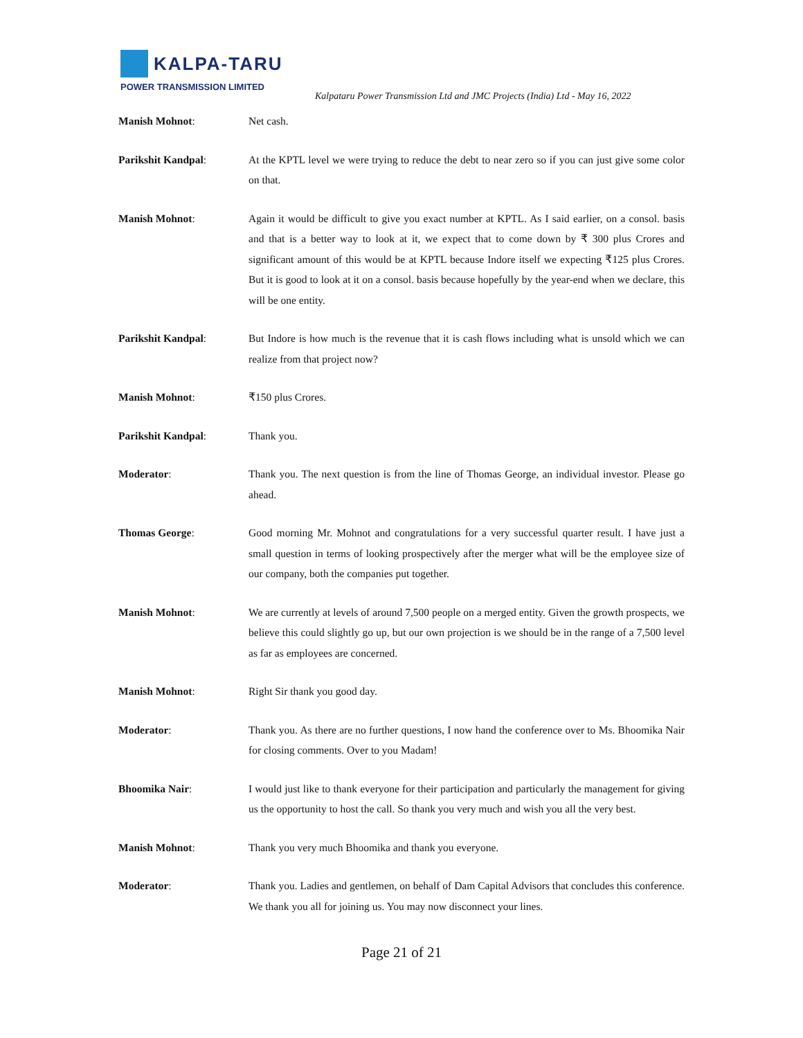KALPA-TARU
POWER TRANSMISSION LIMITED
Kalpataru Power Transmission Ltd and JMC Projects (India) Ltd - May 16, 2022
Manish Mohnot: Net cash.
Parikshit Kandpal: At the KPTL level we were trying to reduce the debt to near zero so if you can just give some color on that.
Manish Mohnot: Again it would be difficult to give you exact number at KPTL. As I said earlier, on a consol. basis and that is a better way to look at it, we expect that to come down by ₹ 300 plus Crores and significant amount of this would be at KPTL because Indore itself we expecting ₹125 plus Crores. But it is good to look at it on a consol. basis because hopefully by the year-end when we declare, this will be one entity.
Parikshit Kandpal: But Indore is how much is the revenue that it is cash flows including what is unsold which we can realize from that project now?
Manish Mohnot: ₹150 plus Crores.
Parikshit Kandpal: Thank you.
Moderator: Thank you. The next question is from the line of Thomas George, an individual investor. Please go ahead.
Thomas George: Good morning Mr. Mohnot and congratulations for a very successful quarter result. I have just a small question in terms of looking prospectively after the merger what will be the employee size of our company, both the companies put together.
Manish Mohnot: We are currently at levels of around 7,500 people on a merged entity. Given the growth prospects, we believe this could slightly go up, but our own projection is we should be in the range of a 7,500 level as far as employees are concerned.
Manish Mohnot: Right Sir thank you good day.
Moderator: Thank you. As there are no further questions, I now hand the conference over to Ms. Bhoomika Nair for closing comments. Over to you Madam!
Bhoomika Nair: I would just like to thank everyone for their participation and particularly the management for giving us the opportunity to host the call. So thank you very much and wish you all the very best.
Manish Mohnot: Thank you very much Bhoomika and thank you everyone.
Moderator: Thank you. Ladies and gentlemen, on behalf of Dam Capital Advisors that concludes this conference. We thank you all for joining us. You may now disconnect your lines.
Page 21 of 21